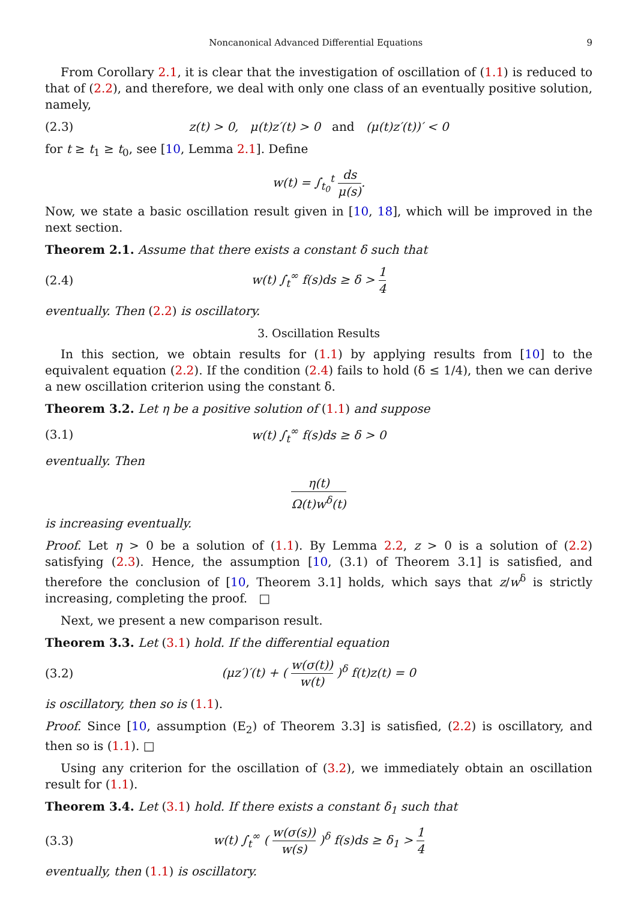Noncanonical Advanced Differential Equations 9
From Corollary 2.1, it is clear that the investigation of oscillation of (1.1) is reduced to that of (2.2), and therefore, we deal with only one class of an eventually positive solution, namely,
(2.3) z(t) > 0, μ(t)z′(t) > 0 and (μ(t)z′(t))′ < 0
for t ≥ t<sub>1</sub> ≥ t<sub>0</sub>, see [10, Lemma 2.1]. Define
w(t) = ∫<sub>t<sub>0</sub></sub><sup>t</sup> ds μ(s).
Now, we state a basic oscillation result given in [10, 18], which will be improved in the next section.
Theorem 2.1. Assume that there exists a constant δ such that
(2.4) w(t) ∫<sub>t</sub><sup>∞</sup> f(s)ds ≥ δ > 1 4
eventually. Then (2.2) is oscillatory.
3. Oscillation Results
In this section, we obtain results for (1.1) by applying results from [10] to the equivalent equation (2.2). If the condition (2.4) fails to hold (δ ≤ 1/4), then we can derive a new oscillation criterion using the constant δ.
Theorem 3.2. Let η be a positive solution of (1.1) and suppose
(3.1) w(t) ∫<sub>t</sub><sup>∞</sup> f(s)ds ≥ δ > 0
eventually. Then
η(t) Ω(t)w<sup>δ</sup>(t)
is increasing eventually.
Proof. Let η > 0 be a solution of (1.1). By Lemma 2.2, z > 0 is a solution of (2.2) satisfying (2.3). Hence, the assumption [10, (3.1) of Theorem 3.1] is satisfied, and therefore the conclusion of [10, Theorem 3.1] holds, which says that z/w<sup>δ</sup> is strictly increasing, completing the proof. □
Next, we present a new comparison result.
Theorem 3.3. Let (3.1) hold. If the differential equation
(3.2) (μz′)′(t) + ( w(σ(t)) w(t) )<sup>δ</sup> f(t)z(t) = 0
is oscillatory, then so is (1.1).
Proof. Since [10, assumption (E<sub>2</sub>) of Theorem 3.3] is satisfied, (2.2) is oscillatory, and then so is (1.1). □
Using any criterion for the oscillation of (3.2), we immediately obtain an oscillation result for (1.1).
Theorem 3.4. Let (3.1) hold. If there exists a constant δ<sub>1</sub> such that
(3.3) w(t) ∫<sub>t</sub><sup>∞</sup> ( w(σ(s)) w(s) )<sup>δ</sup> f(s)ds ≥ δ<sub>1</sub> > 1 4
eventually, then (1.1) is oscillatory.